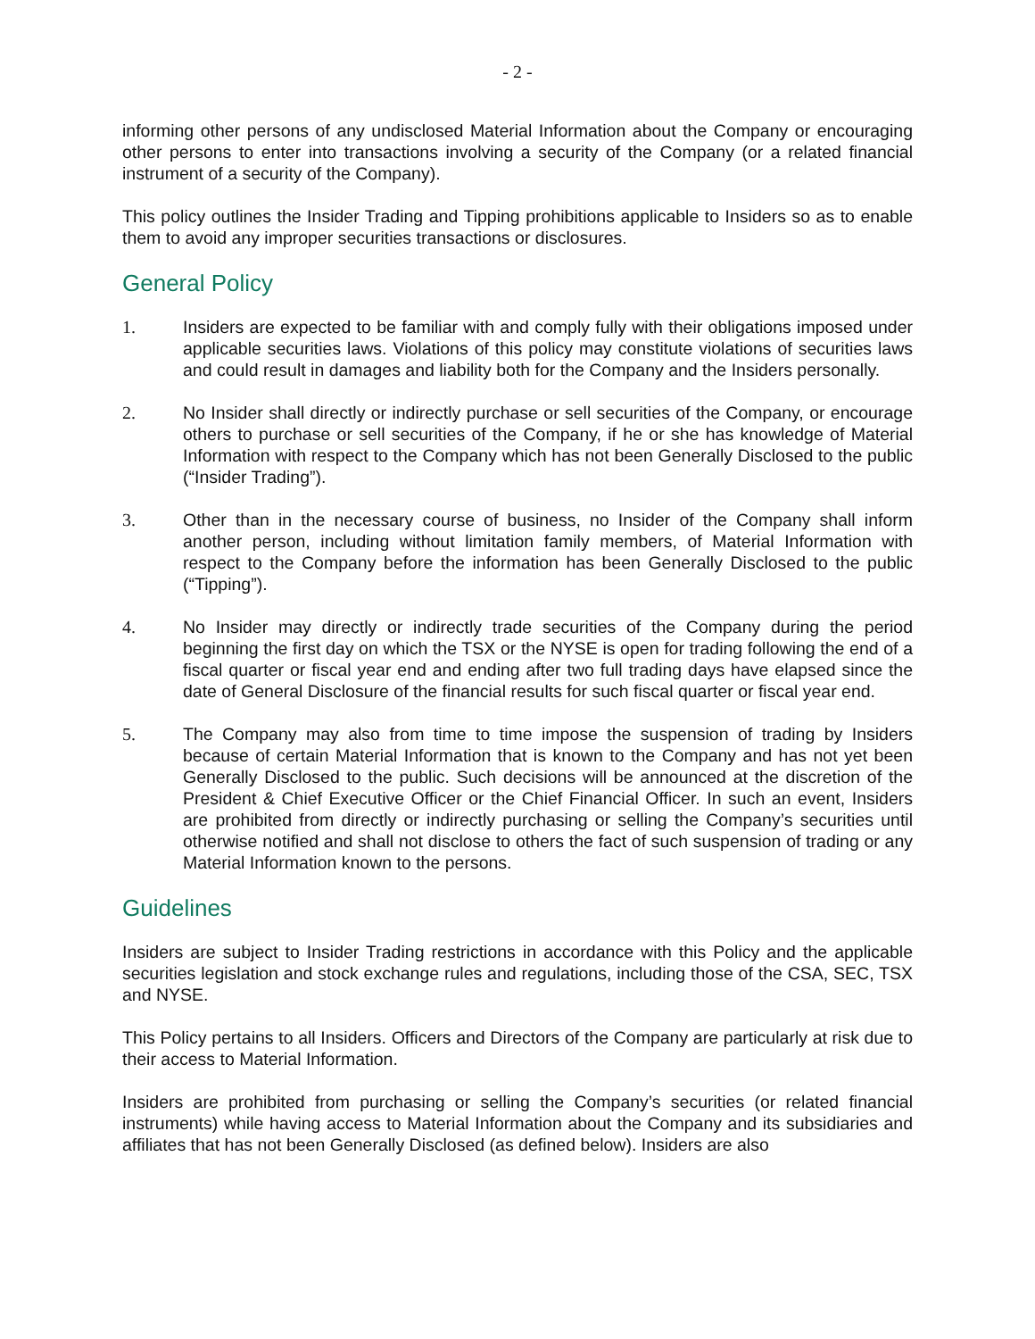- 2 -
informing other persons of any undisclosed Material Information about the Company or encouraging other persons to enter into transactions involving a security of the Company (or a related financial instrument of a security of the Company).
This policy outlines the Insider Trading and Tipping prohibitions applicable to Insiders so as to enable them to avoid any improper securities transactions or disclosures.
General Policy
1. Insiders are expected to be familiar with and comply fully with their obligations imposed under applicable securities laws. Violations of this policy may constitute violations of securities laws and could result in damages and liability both for the Company and the Insiders personally.
2. No Insider shall directly or indirectly purchase or sell securities of the Company, or encourage others to purchase or sell securities of the Company, if he or she has knowledge of Material Information with respect to the Company which has not been Generally Disclosed to the public (“Insider Trading”).
3. Other than in the necessary course of business, no Insider of the Company shall inform another person, including without limitation family members, of Material Information with respect to the Company before the information has been Generally Disclosed to the public (“Tipping”).
4. No Insider may directly or indirectly trade securities of the Company during the period beginning the first day on which the TSX or the NYSE is open for trading following the end of a fiscal quarter or fiscal year end and ending after two full trading days have elapsed since the date of General Disclosure of the financial results for such fiscal quarter or fiscal year end.
5. The Company may also from time to time impose the suspension of trading by Insiders because of certain Material Information that is known to the Company and has not yet been Generally Disclosed to the public. Such decisions will be announced at the discretion of the President & Chief Executive Officer or the Chief Financial Officer. In such an event, Insiders are prohibited from directly or indirectly purchasing or selling the Company’s securities until otherwise notified and shall not disclose to others the fact of such suspension of trading or any Material Information known to the persons.
Guidelines
Insiders are subject to Insider Trading restrictions in accordance with this Policy and the applicable securities legislation and stock exchange rules and regulations, including those of the CSA, SEC, TSX and NYSE.
This Policy pertains to all Insiders. Officers and Directors of the Company are particularly at risk due to their access to Material Information.
Insiders are prohibited from purchasing or selling the Company’s securities (or related financial instruments) while having access to Material Information about the Company and its subsidiaries and affiliates that has not been Generally Disclosed (as defined below). Insiders are also